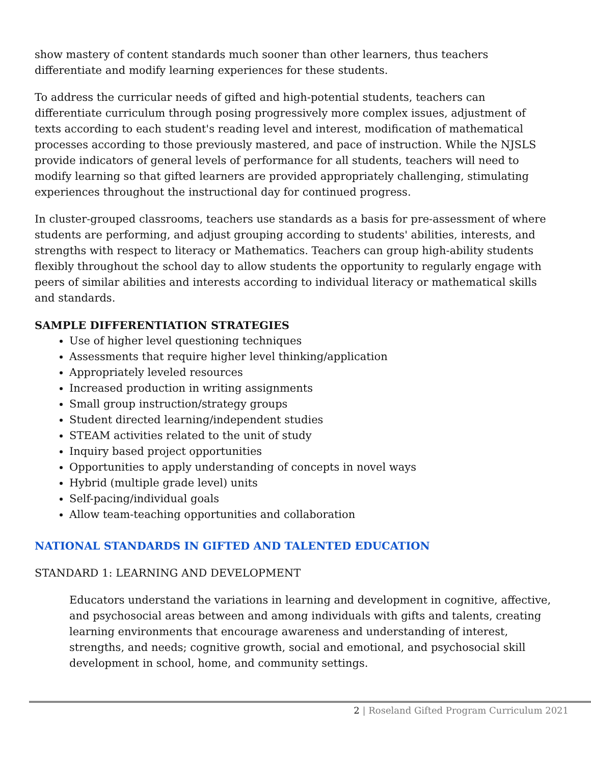show mastery of content standards much sooner than other learners, thus teachers differentiate and modify learning experiences for these students.
To address the curricular needs of gifted and high-potential students, teachers can differentiate curriculum through posing progressively more complex issues, adjustment of texts according to each student's reading level and interest, modification of mathematical processes according to those previously mastered, and pace of instruction. While the NJSLS provide indicators of general levels of performance for all students, teachers will need to modify learning so that gifted learners are provided appropriately challenging, stimulating experiences throughout the instructional day for continued progress.
In cluster-grouped classrooms, teachers use standards as a basis for pre-assessment of where students are performing, and adjust grouping according to students' abilities, interests, and strengths with respect to literacy or Mathematics. Teachers can group high-ability students flexibly throughout the school day to allow students the opportunity to regularly engage with peers of similar abilities and interests according to individual literacy or mathematical skills and standards.
SAMPLE DIFFERENTIATION STRATEGIES
Use of higher level questioning techniques
Assessments that require higher level thinking/application
Appropriately leveled resources
Increased production in writing assignments
Small group instruction/strategy groups
Student directed learning/independent studies
STEAM activities related to the unit of study
Inquiry based project opportunities
Opportunities to apply understanding of concepts in novel ways
Hybrid (multiple grade level) units
Self-pacing/individual goals
Allow team-teaching opportunities and collaboration
NATIONAL STANDARDS IN GIFTED AND TALENTED EDUCATION
STANDARD 1: LEARNING AND DEVELOPMENT
Educators understand the variations in learning and development in cognitive, affective, and psychosocial areas between and among individuals with gifts and talents, creating learning environments that encourage awareness and understanding of interest, strengths, and needs; cognitive growth, social and emotional, and psychosocial skill development in school, home, and community settings.
2 | Roseland Gifted Program Curriculum 2021